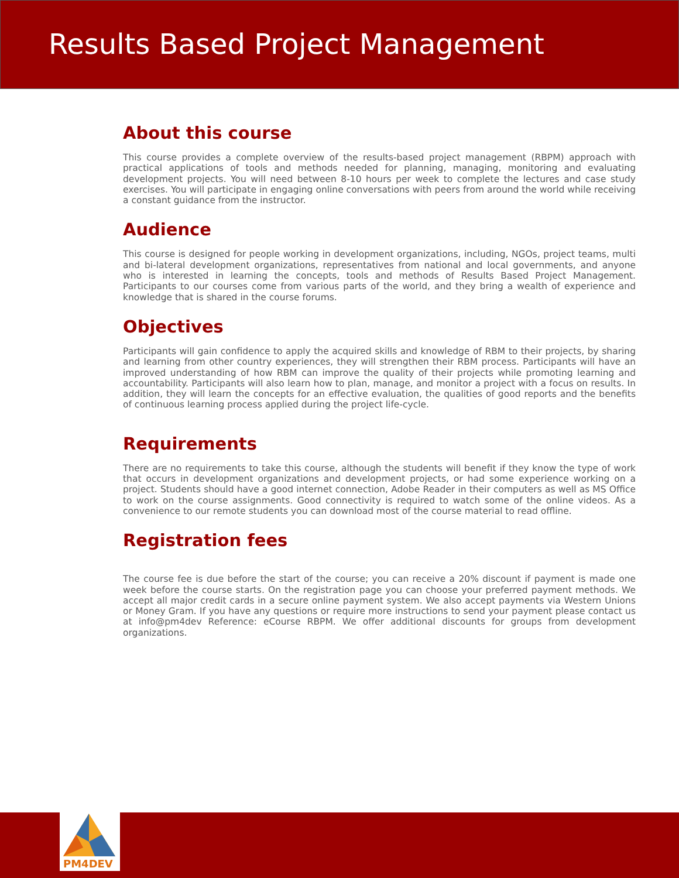Results Based Project Management
About this course
This course provides a complete overview of the results-based project management (RBPM) approach with practical applications of tools and methods needed for planning, managing, monitoring and evaluating development projects. You will need between 8-10 hours per week to complete the lectures and case study exercises. You will participate in engaging online conversations with peers from around the world while receiving a constant guidance from the instructor.
Audience
This course is designed for people working in development organizations, including, NGOs, project teams, multi and bi-lateral development organizations, representatives from national and local governments, and anyone who is interested in learning the concepts, tools and methods of Results Based Project Management. Participants to our courses come from various parts of the world, and they bring a wealth of experience and knowledge that is shared in the course forums.
Objectives
Participants will gain confidence to apply the acquired skills and knowledge of RBM to their projects, by sharing and learning from other country experiences, they will strengthen their RBM process. Participants will have an improved understanding of how RBM can improve the quality of their projects while promoting learning and accountability. Participants will also learn how to plan, manage, and monitor a project with a focus on results. In addition, they will learn the concepts for an effective evaluation, the qualities of good reports and the benefits of continuous learning process applied during the project life-cycle.
Requirements
There are no requirements to take this course, although the students will benefit if they know the type of work that occurs in development organizations and development projects, or had some experience working on a project. Students should have a good internet connection, Adobe Reader in their computers as well as MS Office to work on the course assignments. Good connectivity is required to watch some of the online videos. As a convenience to our remote students you can download most of the course material to read offline.
Registration fees
The course fee is due before the start of the course; you can receive a 20% discount if payment is made one week before the course starts. On the registration page you can choose your preferred payment methods. We accept all major credit cards in a secure online payment system. We also accept payments via Western Unions or Money Gram. If you have any questions or require more instructions to send your payment please contact us at info@pm4dev Reference: eCourse RBPM. We offer additional discounts for groups from development organizations.
PM4DEV